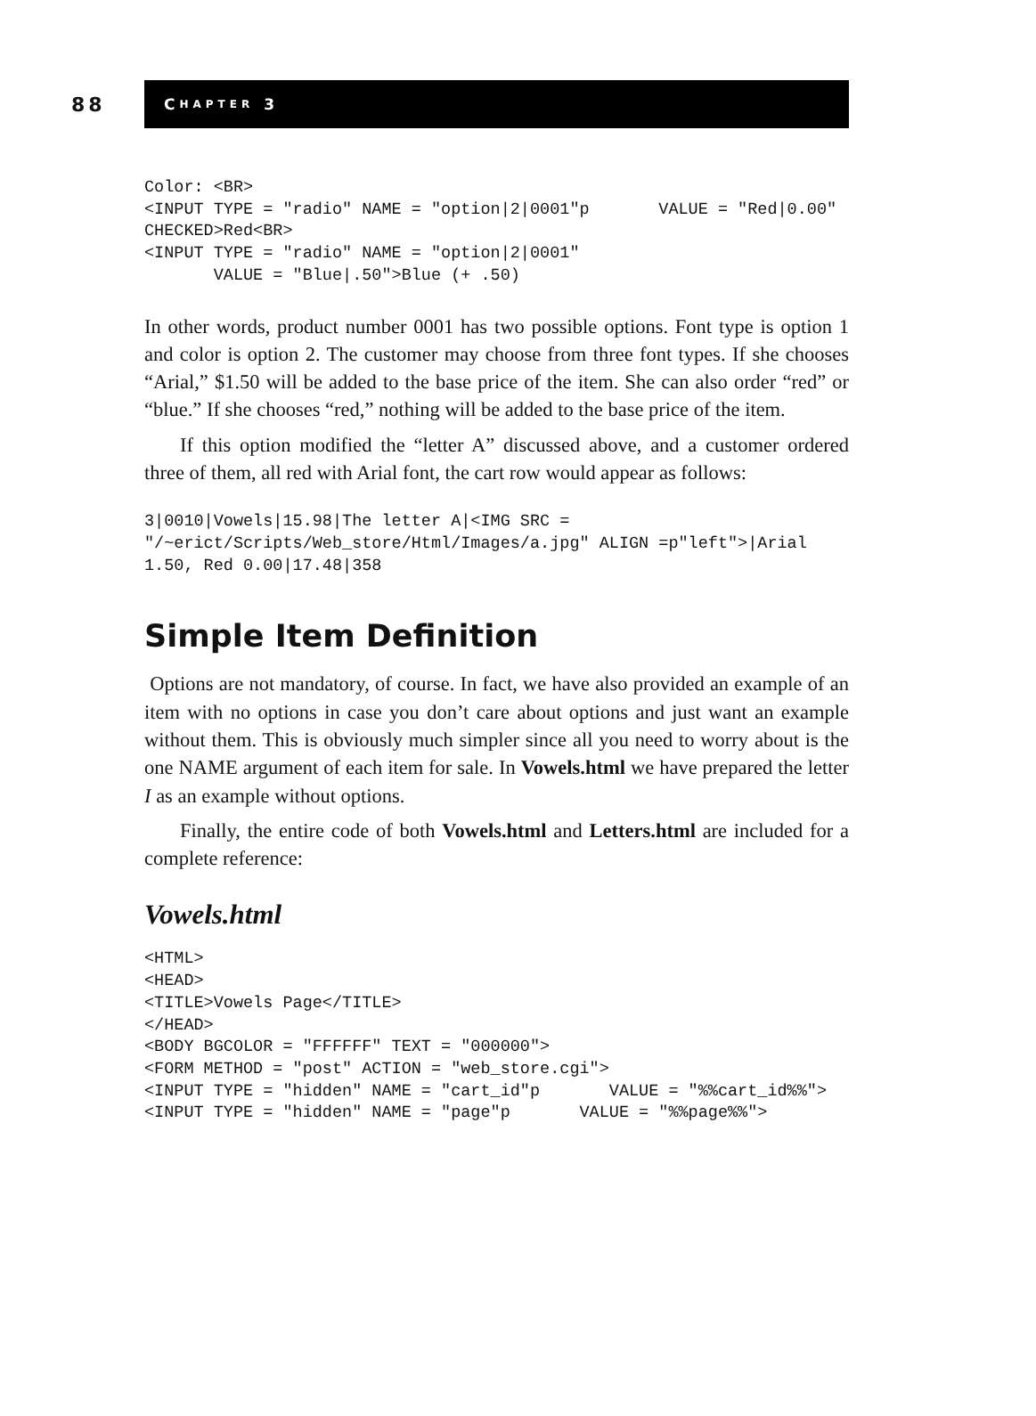88
C HAPTER 3
Color: <BR>
<INPUT TYPE = "radio" NAME = "option|2|0001"p       VALUE = "Red|0.00"
CHECKED>Red<BR>
<INPUT TYPE = "radio" NAME = "option|2|0001"
       VALUE = "Blue|.50">Blue (+ .50)
In other words, product number 0001 has two possible options. Font type is option 1 and color is option 2. The customer may choose from three font types. If she chooses “Arial,” $1.50 will be added to the base price of the item. She can also order “red” or “blue.” If she chooses “red,” nothing will be added to the base price of the item.
If this option modified the “letter A” discussed above, and a customer ordered three of them, all red with Arial font, the cart row would appear as follows:
3|0010|Vowels|15.98|The letter A|<IMG SRC =
"/~erict/Scripts/Web_store/Html/Images/a.jpg" ALIGN =p"left">|Arial
1.50, Red 0.00|17.48|358
Simple Item Definition
Options are not mandatory, of course. In fact, we have also provided an example of an item with no options in case you don’t care about options and just want an example without them. This is obviously much simpler since all you need to worry about is the one NAME argument of each item for sale. In Vowels.html we have prepared the letter I as an example without options.
Finally, the entire code of both Vowels.html and Letters.html are included for a complete reference:
Vowels.html
<HTML>
<HEAD>
<TITLE>Vowels Page</TITLE>
</HEAD>
<BODY BGCOLOR = "FFFFFF" TEXT = "000000">
<FORM METHOD = "post" ACTION = "web_store.cgi">
<INPUT TYPE = "hidden" NAME = "cart_id"p       VALUE = "%%cart_id%%">
<INPUT TYPE = "hidden" NAME = "page"p       VALUE = "%%page%%">